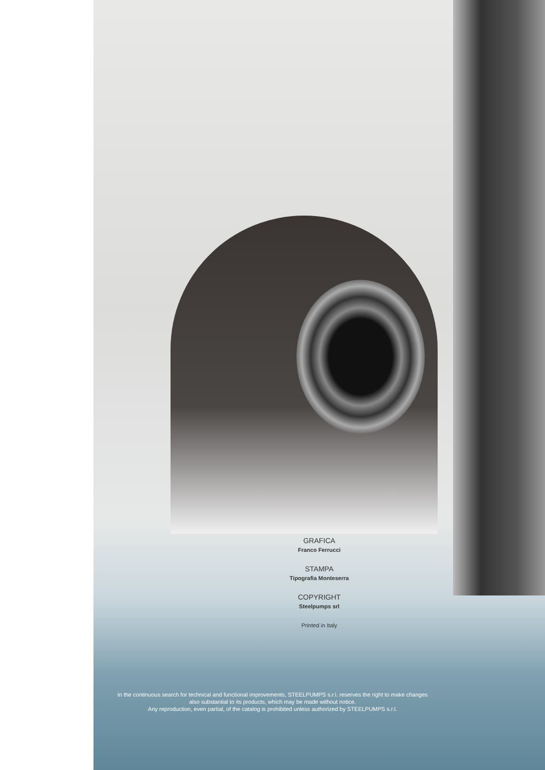GRAFICA
Franco Ferrucci
STAMPA
Tipografia Monteserra
COPYRIGHT
Steelpumps srl
Printed in Italy
In the continuous search for technical and functional improvements, STEELPUMPS s.r.l. reserves the right to make changes
also substantial to its products, which may be made without notice.
Any reproduction, even partial, of the catalog is prohibited unless authorized by STEELPUMPS s.r.l.